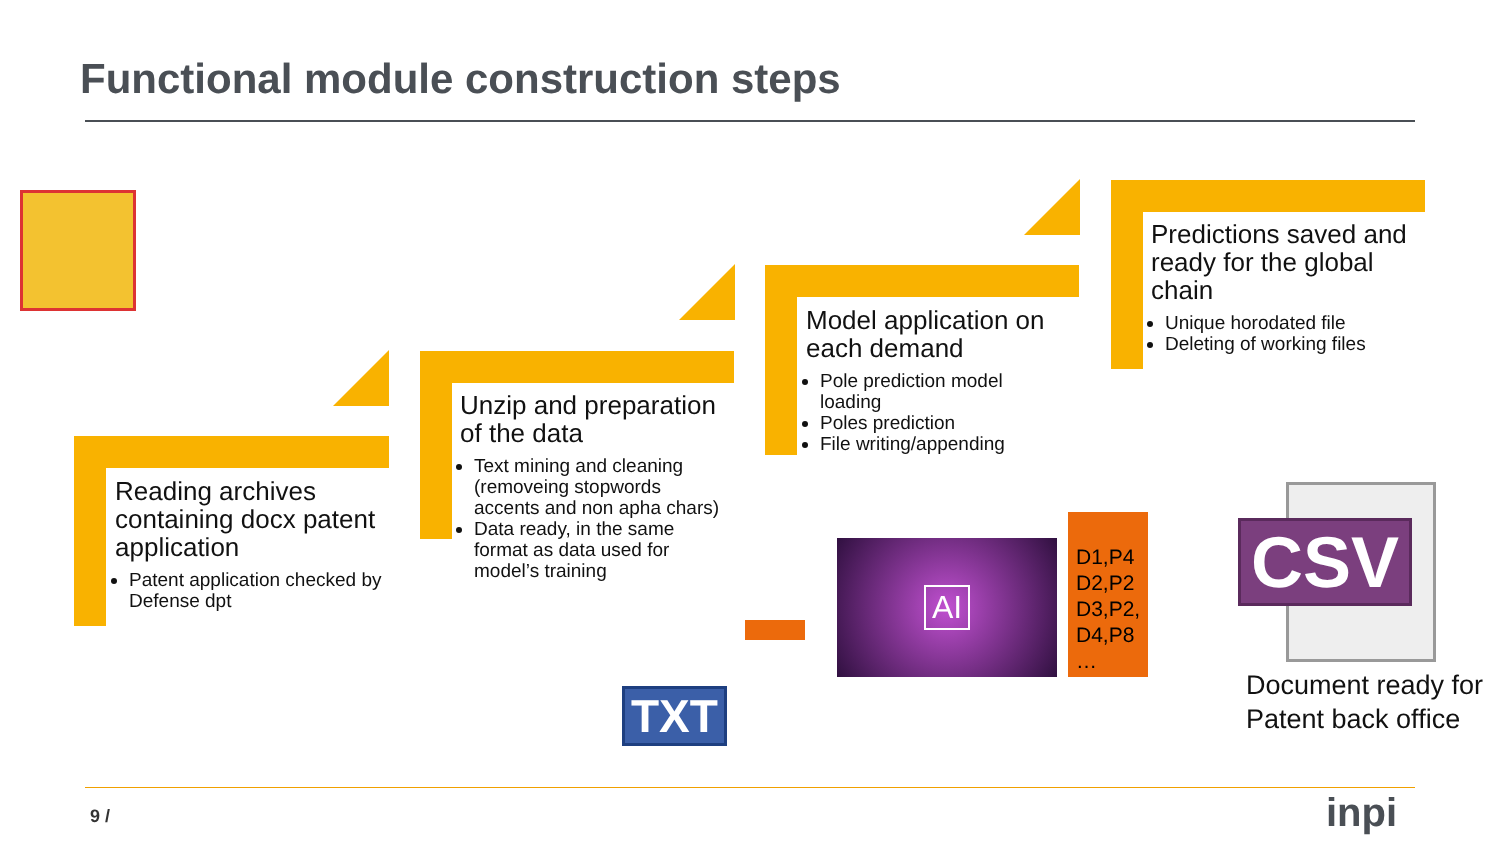Functional module construction steps
Reading archives containing docx patent application
Patent application checked by Defense dpt
Unzip and preparation of the data
Text mining and cleaning (removeing stopwords accents and non apha chars)
Data ready, in the same format as data used for model’s training
Model application on each demand
Pole prediction model loading
Poles prediction
File writing/appending
Predictions saved and ready for the global chain
Unique horodated file
Deleting of working files
TXT
AI
D1,P4
D2,P2
D3,P2,
D4,P8
…
CSV
Document ready for
Patent back office
9 / inpi